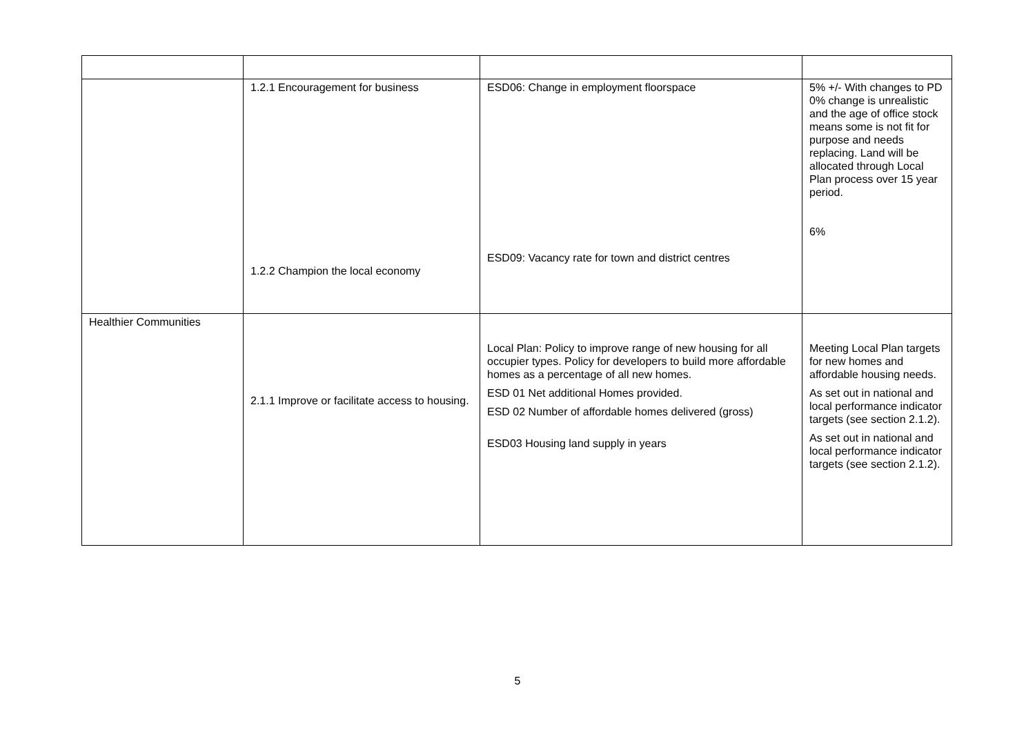| | 1.2.1 Encouragement for business 1.2.2 Champion the local economy | ESD06: Change in employment floorspace ESD09: Vacancy rate for town and district centres | 5% +/- With changes to PD 0% change is unrealistic and the age of office stock means some is not fit for purpose and needs replacing. Land will be allocated through Local Plan process over 15 year period. 6% |
| Healthier Communities | 2.1.1 Improve or facilitate access to housing. | Local Plan: Policy to improve range of new housing for all occupier types. Policy for developers to build more affordable homes as a percentage of all new homes. ESD 01 Net additional Homes provided. ESD 02 Number of affordable homes delivered (gross) ESD03 Housing land supply in years | Meeting Local Plan targets for new homes and affordable housing needs. As set out in national and local performance indicator targets (see section 2.1.2). As set out in national and local performance indicator targets (see section 2.1.2). |
5